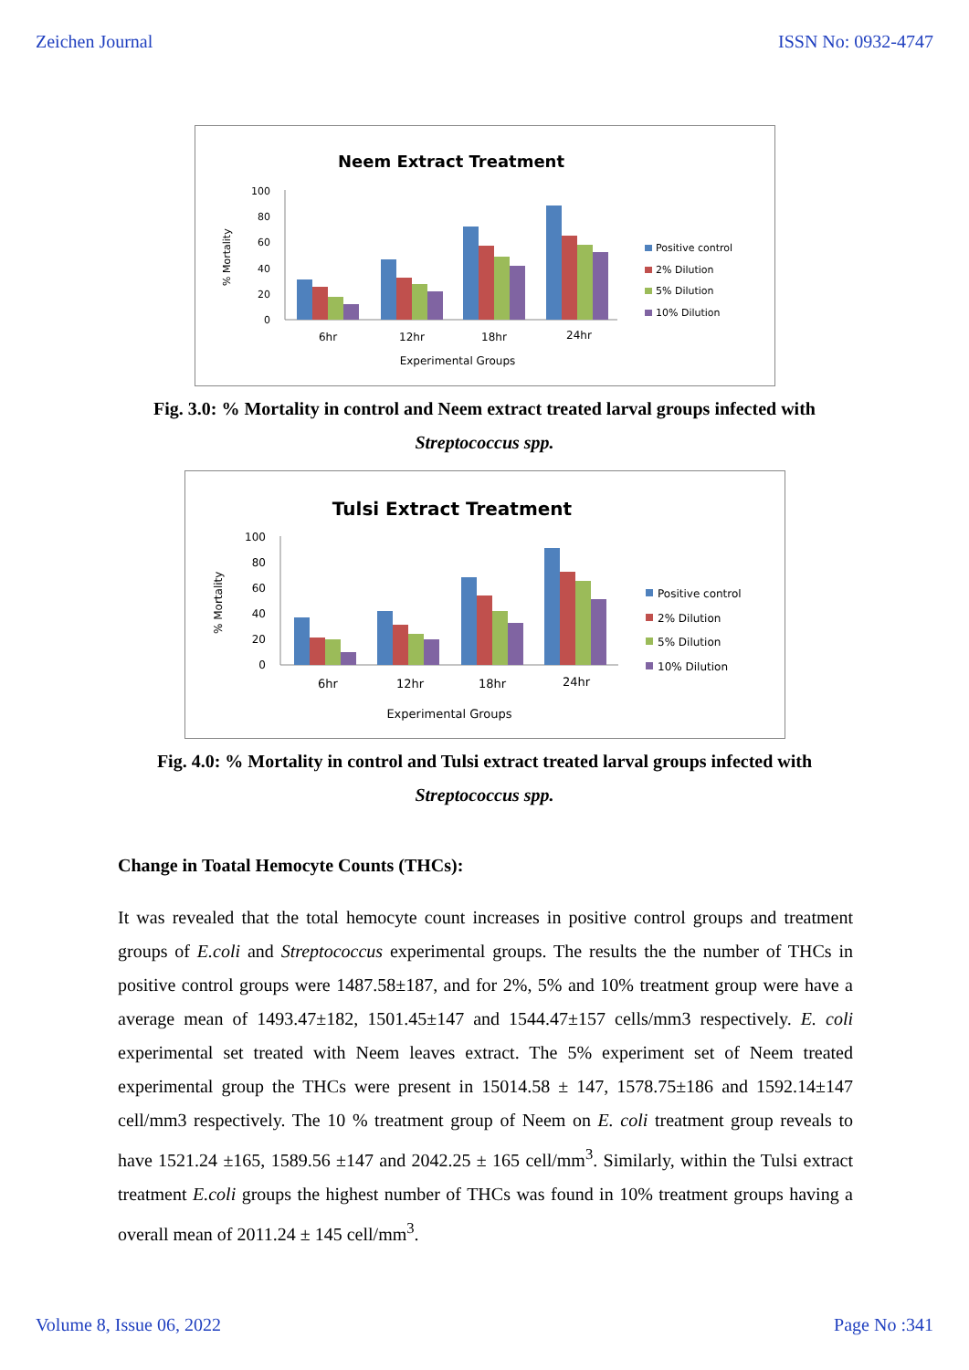Zeichen Journal ISSN No: 0932-4747
Neem Extract Treatment
100
80
60
40
20
0
% Mortality
6hr
12hr
18hr
24hr
Experimental Groups
Positive control
2% Dilution
5% Dilution
10% Dilution
Fig. 3.0: % Mortality in control and Neem extract treated larval groups infected with
Streptococcus spp.
Tulsi Extract Treatment
100
80
60
40
20
0
% Mortality
6hr
12hr
18hr
24hr
Experimental Groups
Positive control
2% Dilution
5% Dilution
10% Dilution
Fig. 4.0: % Mortality in control and Tulsi extract treated larval groups infected with
Streptococcus spp.
Change in Toatal Hemocyte Counts (THCs):
It was revealed that the total hemocyte count increases in positive control groups and treatment groups of E.coli and Streptococcus experimental groups. The results the the number of THCs in positive control groups were 1487.58±187, and for 2%, 5% and 10% treatment group were have a average mean of 1493.47±182, 1501.45±147 and 1544.47±157 cells/mm3 respectively. E. coli experimental set treated with Neem leaves extract. The 5% experiment set of Neem treated experimental group the THCs were present in 15014.58 ± 147, 1578.75±186 and 1592.14±147 cell/mm3 respectively. The 10 % treatment group of Neem on E. coli treatment group reveals to have 1521.24 ±165, 1589.56 ±147 and 2042.25 ± 165 cell/mm<sup>3</sup>. Similarly, within the Tulsi extract treatment E.coli groups the highest number of THCs was found in 10% treatment groups having a overall mean of 2011.24 ± 145 cell/mm<sup>3</sup>.
Volume 8, Issue 06, 2022 Page No :341